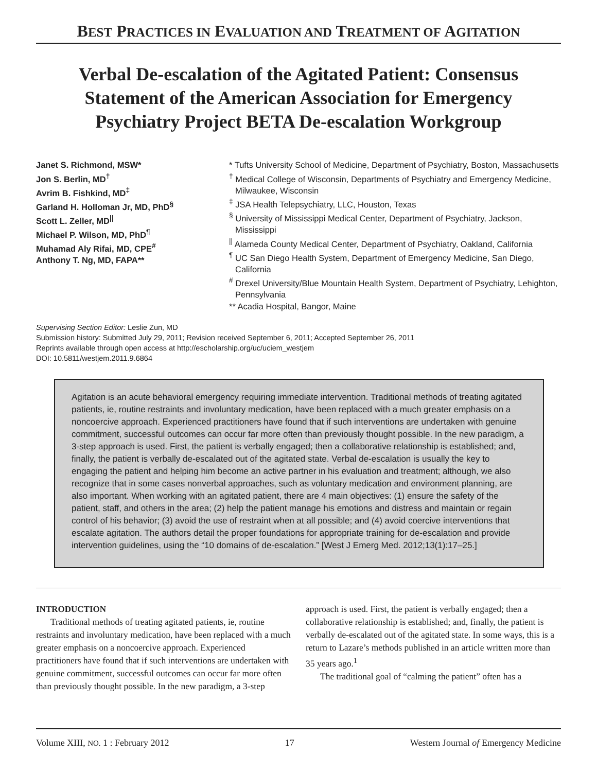BEST PRACTICES IN EVALUATION AND TREATMENT OF AGITATION
Verbal De-escalation of the Agitated Patient: Consensus Statement of the American Association for Emergency Psychiatry Project BETA De-escalation Workgroup
Janet S. Richmond, MSW*
Jon S. Berlin, MD<sup>†</sup>
Avrim B. Fishkind, MD<sup>‡</sup>
Garland H. Holloman Jr, MD, PhD<sup>§</sup>
Scott L. Zeller, MD<sup>||</sup>
Michael P. Wilson, MD, PhD<sup>¶</sup>
Muhamad Aly Rifai, MD, CPE<sup>#</sup>
Anthony T. Ng, MD, FAPA**
* Tufts University School of Medicine, Department of Psychiatry, Boston, Massachusetts
<sup>†</sup> Medical College of Wisconsin, Departments of Psychiatry and Emergency Medicine, Milwaukee, Wisconsin
<sup>‡</sup> JSA Health Telepsychiatry, LLC, Houston, Texas
<sup>§</sup> University of Mississippi Medical Center, Department of Psychiatry, Jackson, Mississippi
<sup>||</sup> Alameda County Medical Center, Department of Psychiatry, Oakland, California
<sup>¶</sup> UC San Diego Health System, Department of Emergency Medicine, San Diego, California
<sup>#</sup> Drexel University/Blue Mountain Health System, Department of Psychiatry, Lehighton, Pennsylvania
** Acadia Hospital, Bangor, Maine
Supervising Section Editor: Leslie Zun, MD
Submission history: Submitted July 29, 2011; Revision received September 6, 2011; Accepted September 26, 2011
Reprints available through open access at http://escholarship.org/uc/uciem_westjem
DOI: 10.5811/westjem.2011.9.6864
Agitation is an acute behavioral emergency requiring immediate intervention. Traditional methods of treating agitated patients, ie, routine restraints and involuntary medication, have been replaced with a much greater emphasis on a noncoercive approach. Experienced practitioners have found that if such interventions are undertaken with genuine commitment, successful outcomes can occur far more often than previously thought possible. In the new paradigm, a 3-step approach is used. First, the patient is verbally engaged; then a collaborative relationship is established; and, finally, the patient is verbally de-escalated out of the agitated state. Verbal de-escalation is usually the key to engaging the patient and helping him become an active partner in his evaluation and treatment; although, we also recognize that in some cases nonverbal approaches, such as voluntary medication and environment planning, are also important. When working with an agitated patient, there are 4 main objectives: (1) ensure the safety of the patient, staff, and others in the area; (2) help the patient manage his emotions and distress and maintain or regain control of his behavior; (3) avoid the use of restraint when at all possible; and (4) avoid coercive interventions that escalate agitation. The authors detail the proper foundations for appropriate training for de-escalation and provide intervention guidelines, using the “10 domains of de-escalation.” [West J Emerg Med. 2012;13(1):17–25.]
INTRODUCTION
Traditional methods of treating agitated patients, ie, routine restraints and involuntary medication, have been replaced with a much greater emphasis on a noncoercive approach. Experienced practitioners have found that if such interventions are undertaken with genuine commitment, successful outcomes can occur far more often than previously thought possible. In the new paradigm, a 3-step approach is used. First, the patient is verbally engaged; then a collaborative relationship is established; and, finally, the patient is verbally de-escalated out of the agitated state. In some ways, this is a return to Lazare’s methods published in an article written more than 35 years ago.<sup>1</sup>
The traditional goal of “calming the patient” often has a
Volume XIII, NO. 1 : February 2012 17 Western Journal of Emergency Medicine